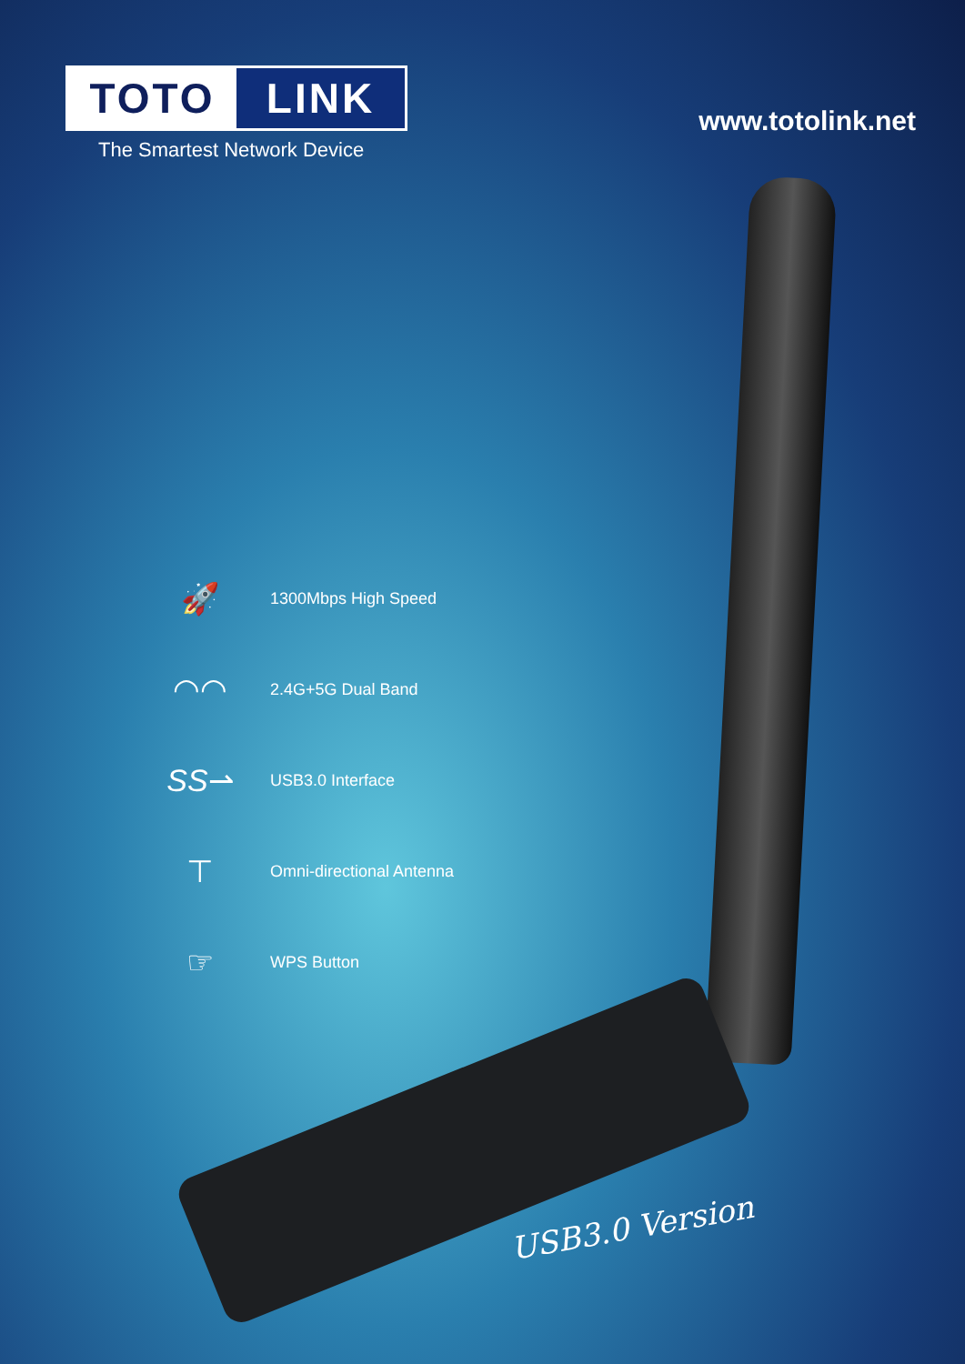TOTO LINK
The Smartest Network Device
www.totolink.net
🚀
1300Mbps High Speed
◠◠
2.4G+5G Dual Band
SS⇀
USB3.0 Interface
⊤
Omni-directional Antenna
☞
WPS Button
USB3.0 Version